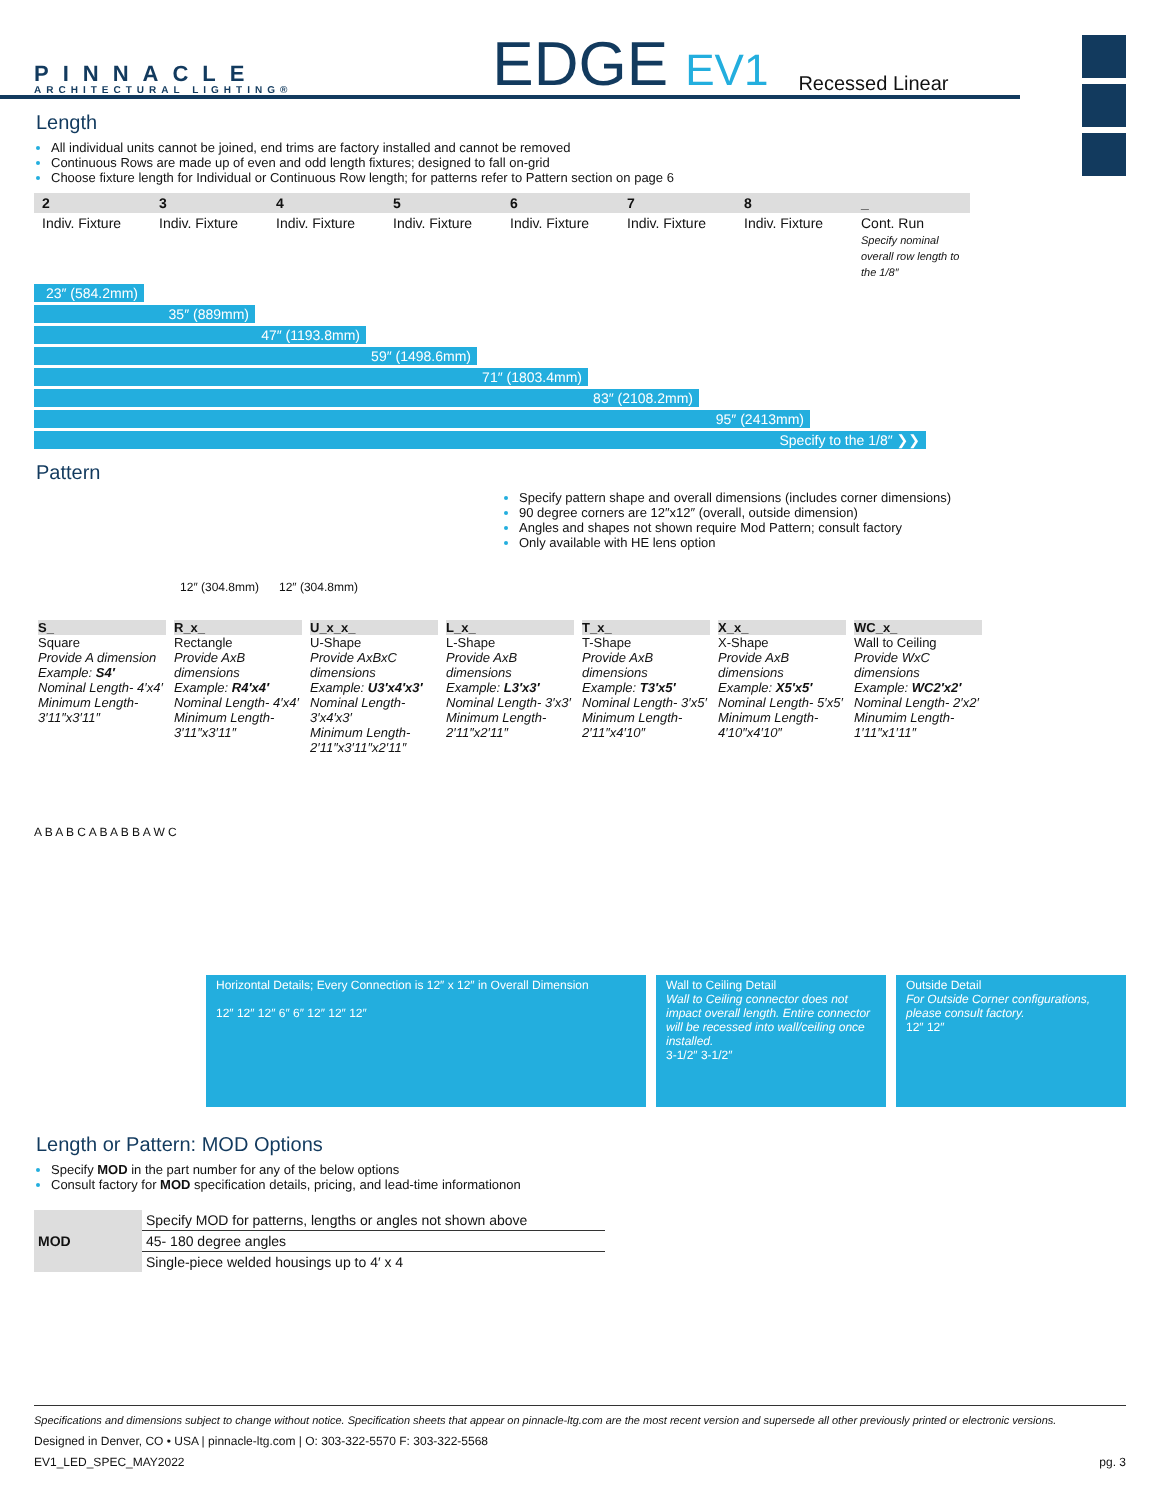PINNACLE
ARCHITECTURAL LIGHTING®
EDGE EV1
Recessed Linear
Length
All individual units cannot be joined, end trims are factory installed and cannot be removed
Continuous Rows are made up of even and odd length fixtures; designed to fall on-grid
Choose fixture length for Individual or Continuous Row length; for patterns refer to Pattern section on page 6
| 2 | 3 | 4 | 5 | 6 | 7 | 8 | _ |
| --- | --- | --- | --- | --- | --- | --- | --- |
| Indiv. Fixture | Indiv. Fixture | Indiv. Fixture | Indiv. Fixture | Indiv. Fixture | Indiv. Fixture | Indiv. Fixture | Cont. Run Specify nominal overall row length to the 1/8″ |
23″ (584.2mm)
35″ (889mm)
47″ (1193.8mm)
59″ (1498.6mm)
71″ (1803.4mm)
83″ (2108.2mm)
95″ (2413mm)
Specify to the 1/8″ ❯❯
Pattern
12″ (304.8mm) 12″ (304.8mm)
Specify pattern shape and overall dimensions (includes corner dimensions)
90 degree corners are 12″x12″ (overall, outside dimension)
Angles and shapes not shown require Mod Pattern; consult factory
Only available with HE lens option
S_
Square
Provide A dimension
Example: S4′
Nominal Length- 4′x4′
Minimum Length- 3′11″x3′11″
R_x_
Rectangle
Provide AxB dimensions
Example: R4′x4′
Nominal Length- 4′x4′
Minimum Length- 3′11″x3′11″
U_x_x_
U-Shape
Provide AxBxC dimensions
Example: U3′x4′x3′
Nominal Length- 3′x4′x3′
Minimum Length- 2′11″x3′11″x2′11″
L_x_
L-Shape
Provide AxB dimensions
Example: L3′x3′
Nominal Length- 3′x3′
Minimum Length- 2′11″x2′11″
T_x_
T-Shape
Provide AxB dimensions
Example: T3′x5′
Nominal Length- 3′x5′
Minimum Length- 2′11″x4′10″
X_x_
X-Shape
Provide AxB dimensions
Example: X5′x5′
Nominal Length- 5′x5′
Minimum Length- 4′10″x4′10″
WC_x_
Wall to Ceiling
Provide WxC dimensions
Example: WC2′x2′
Nominal Length- 2′x2′
Minumim Length- 1′11″x1′11″
A B A B C A B A B B A W C
Horizontal Details; Every Connection is 12″ x 12″ in Overall Dimension
12″ 12″ 12″ 6″ 6″ 12″ 12″ 12″
Wall to Ceiling Detail
Wall to Ceiling connector does not impact overall length. Entire connector will be recessed into wall/ceiling once installed.
3-1/2″ 3-1/2″
Outside Detail
For Outside Corner configurations, please consult factory.
12″ 12″
Length or Pattern: MOD Options
Specify MOD in the part number for any of the below options
Consult factory for MOD specification details, pricing, and lead-time informationon
| MOD | Specify MOD for patterns, lengths or angles not shown above |
| | 45- 180 degree angles |
| | Single-piece welded housings up to 4′ x 4 |
Specifications and dimensions subject to change without notice. Specification sheets that appear on pinnacle-ltg.com are the most recent version and supersede all other previously printed or electronic versions.
Designed in Denver, CO • USA | pinnacle-ltg.com | O: 303-322-5570 F: 303-322-5568
EV1_LED_SPEC_MAY2022 pg. 3